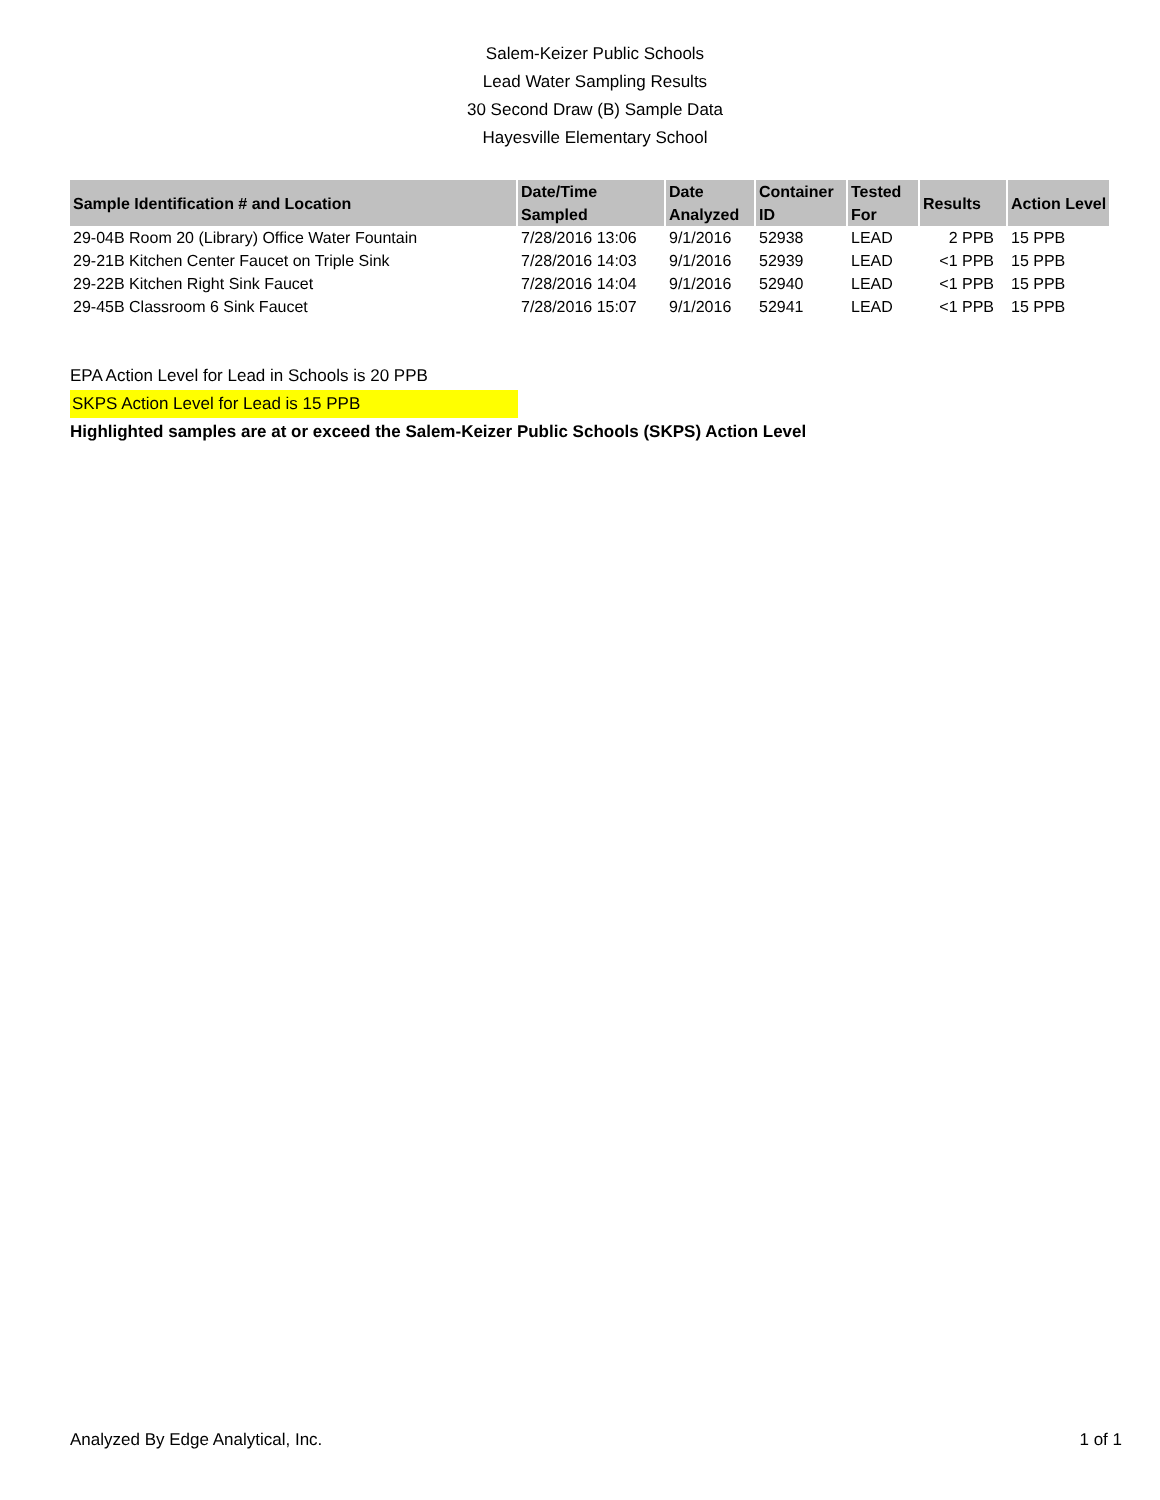Salem-Keizer Public Schools
Lead Water Sampling Results
30 Second Draw (B) Sample Data
Hayesville Elementary School
| Sample Identification # and Location | Date/Time Sampled | Date Analyzed | Container ID | Tested For | Results | Action Level |
| --- | --- | --- | --- | --- | --- | --- |
| 29-04B Room 20 (Library) Office Water Fountain | 7/28/2016 13:06 | 9/1/2016 | 52938 | LEAD | 2 PPB | 15 PPB |
| 29-21B Kitchen Center Faucet on Triple Sink | 7/28/2016 14:03 | 9/1/2016 | 52939 | LEAD | <1 PPB | 15 PPB |
| 29-22B Kitchen Right Sink Faucet | 7/28/2016 14:04 | 9/1/2016 | 52940 | LEAD | <1 PPB | 15 PPB |
| 29-45B Classroom 6 Sink Faucet | 7/28/2016 15:07 | 9/1/2016 | 52941 | LEAD | <1 PPB | 15 PPB |
EPA Action Level for Lead in Schools is 20 PPB
SKPS Action Level for Lead is 15 PPB
Highlighted samples are at or exceed the Salem-Keizer Public Schools (SKPS) Action Level
Analyzed By Edge Analytical, Inc. 1 of 1